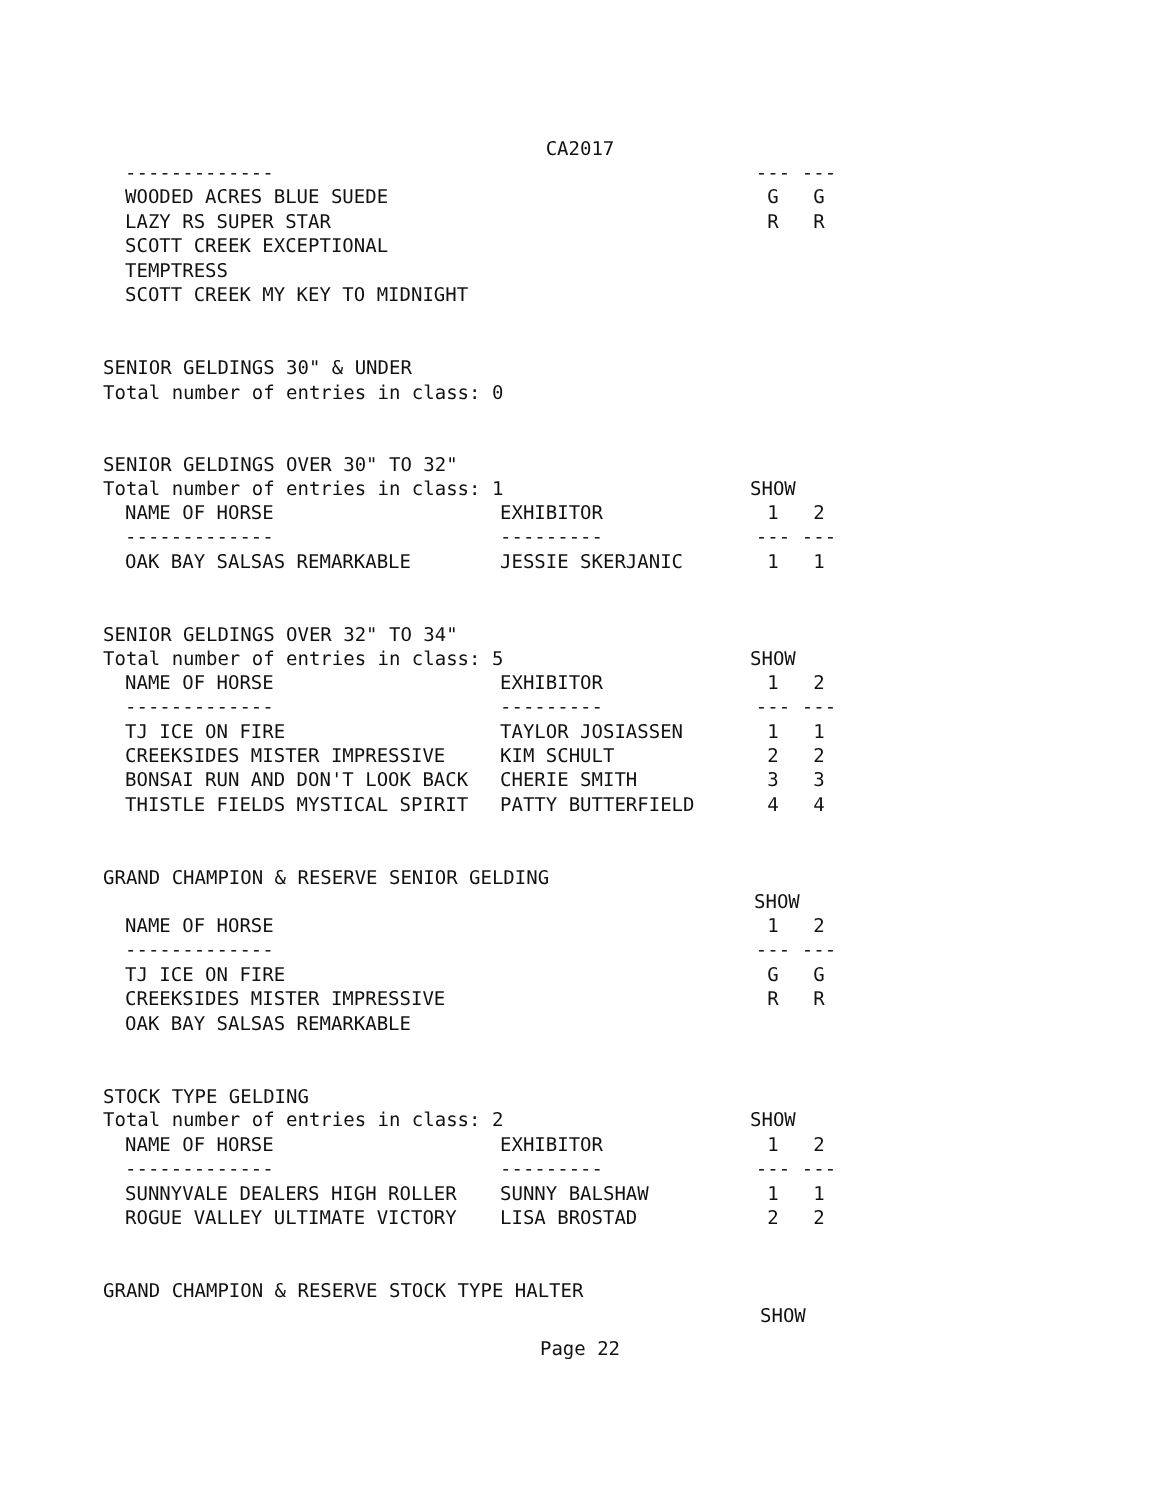CA2017
| ------------- | | --- | --- |
| WOODED ACRES BLUE SUEDE | | G | G |
| LAZY RS SUPER STAR | | R | R |
| SCOTT CREEK EXCEPTIONAL | | | |
| TEMPTRESS | | | |
| SCOTT CREEK MY KEY TO MIDNIGHT | | | |
SENIOR GELDINGS 30" & UNDER
Total number of entries in class: 0
SENIOR GELDINGS OVER 30" TO 32"
| Total number of entries in class: 1 | | SHOW | |
| NAME OF HORSE | EXHIBITOR | 1 | 2 |
| ------------- | --------- | --- | --- |
| OAK BAY SALSAS REMARKABLE | JESSIE SKERJANIC | 1 | 1 |
SENIOR GELDINGS OVER 32" TO 34"
| Total number of entries in class: 5 | | SHOW | |
| NAME OF HORSE | EXHIBITOR | 1 | 2 |
| ------------- | --------- | --- | --- |
| TJ ICE ON FIRE | TAYLOR JOSIASSEN | 1 | 1 |
| CREEKSIDES MISTER IMPRESSIVE | KIM SCHULT | 2 | 2 |
| BONSAI RUN AND DON'T LOOK BACK | CHERIE SMITH | 3 | 3 |
| THISTLE FIELDS MYSTICAL SPIRIT | PATTY BUTTERFIELD | 4 | 4 |
GRAND CHAMPION & RESERVE SENIOR GELDING
| | | SHOW | |
| NAME OF HORSE | | 1 | 2 |
| ------------- | | --- | --- |
| TJ ICE ON FIRE | | G | G |
| CREEKSIDES MISTER IMPRESSIVE | | R | R |
| OAK BAY SALSAS REMARKABLE | | | |
STOCK TYPE GELDING
| Total number of entries in class: 2 | | SHOW | |
| NAME OF HORSE | EXHIBITOR | 1 | 2 |
| ------------- | --------- | --- | --- |
| SUNNYVALE DEALERS HIGH ROLLER | SUNNY BALSHAW | 1 | 1 |
| ROGUE VALLEY ULTIMATE VICTORY | LISA BROSTAD | 2 | 2 |
GRAND CHAMPION & RESERVE STOCK TYPE HALTER
SHOW
Page 22